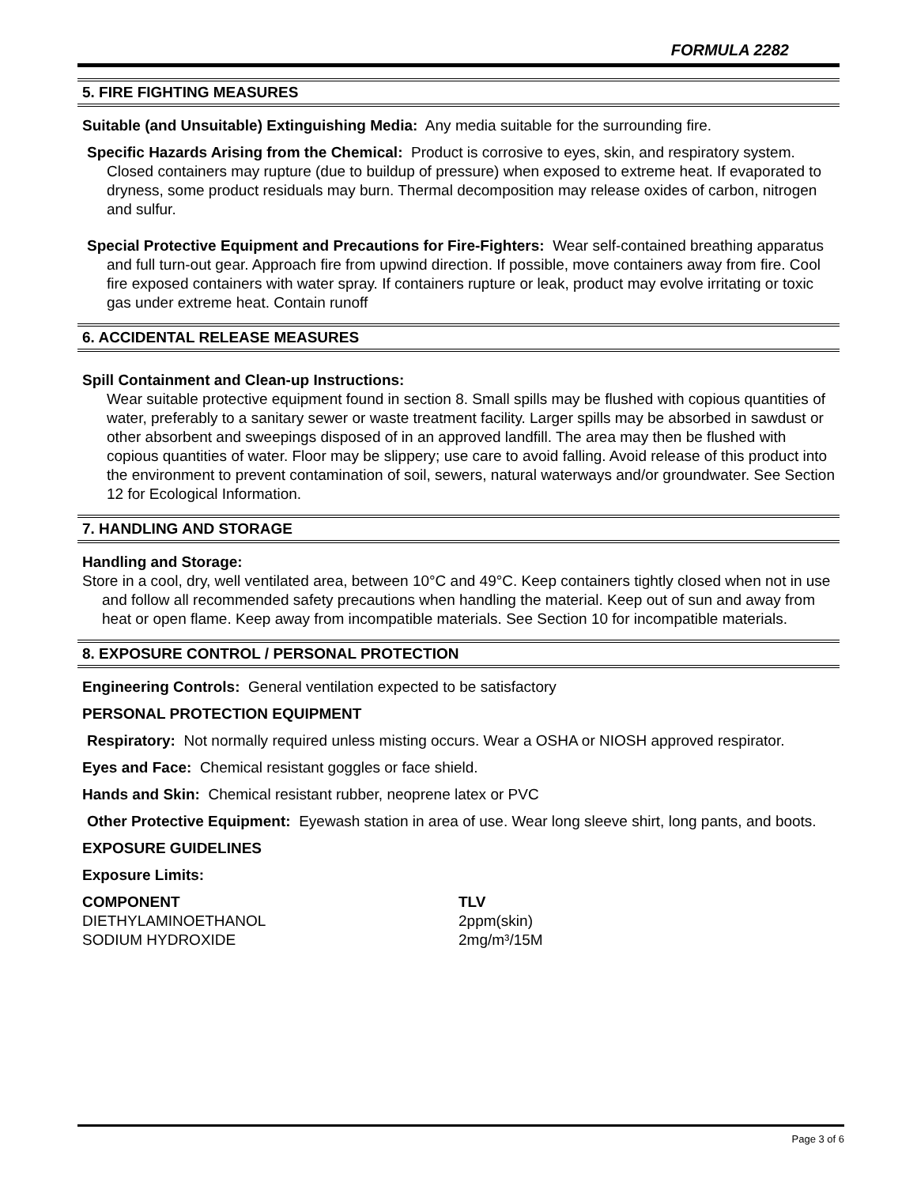FORMULA 2282
5. FIRE FIGHTING MEASURES
Suitable (and Unsuitable) Extinguishing Media: Any media suitable for the surrounding fire.
Specific Hazards Arising from the Chemical: Product is corrosive to eyes, skin, and respiratory system. Closed containers may rupture (due to buildup of pressure) when exposed to extreme heat. If evaporated to dryness, some product residuals may burn. Thermal decomposition may release oxides of carbon, nitrogen and sulfur.
Special Protective Equipment and Precautions for Fire-Fighters: Wear self-contained breathing apparatus and full turn-out gear. Approach fire from upwind direction. If possible, move containers away from fire. Cool fire exposed containers with water spray. If containers rupture or leak, product may evolve irritating or toxic gas under extreme heat. Contain runoff
6. ACCIDENTAL RELEASE MEASURES
Spill Containment and Clean-up Instructions:
Wear suitable protective equipment found in section 8. Small spills may be flushed with copious quantities of water, preferably to a sanitary sewer or waste treatment facility. Larger spills may be absorbed in sawdust or other absorbent and sweepings disposed of in an approved landfill. The area may then be flushed with copious quantities of water. Floor may be slippery; use care to avoid falling. Avoid release of this product into the environment to prevent contamination of soil, sewers, natural waterways and/or groundwater. See Section 12 for Ecological Information.
7. HANDLING AND STORAGE
Handling and Storage:
Store in a cool, dry, well ventilated area, between 10°C and 49°C. Keep containers tightly closed when not in use and follow all recommended safety precautions when handling the material. Keep out of sun and away from heat or open flame. Keep away from incompatible materials. See Section 10 for incompatible materials.
8. EXPOSURE CONTROL / PERSONAL PROTECTION
Engineering Controls: General ventilation expected to be satisfactory
PERSONAL PROTECTION EQUIPMENT
Respiratory: Not normally required unless misting occurs. Wear a OSHA or NIOSH approved respirator.
Eyes and Face: Chemical resistant goggles or face shield.
Hands and Skin: Chemical resistant rubber, neoprene latex or PVC
Other Protective Equipment: Eyewash station in area of use. Wear long sleeve shirt, long pants, and boots.
EXPOSURE GUIDELINES
Exposure Limits:
| COMPONENT | TLV |
| --- | --- |
| DIETHYLAMINOETHANOL | 2ppm(skin) |
| SODIUM HYDROXIDE | 2mg/m³/15M |
Page 3 of 6